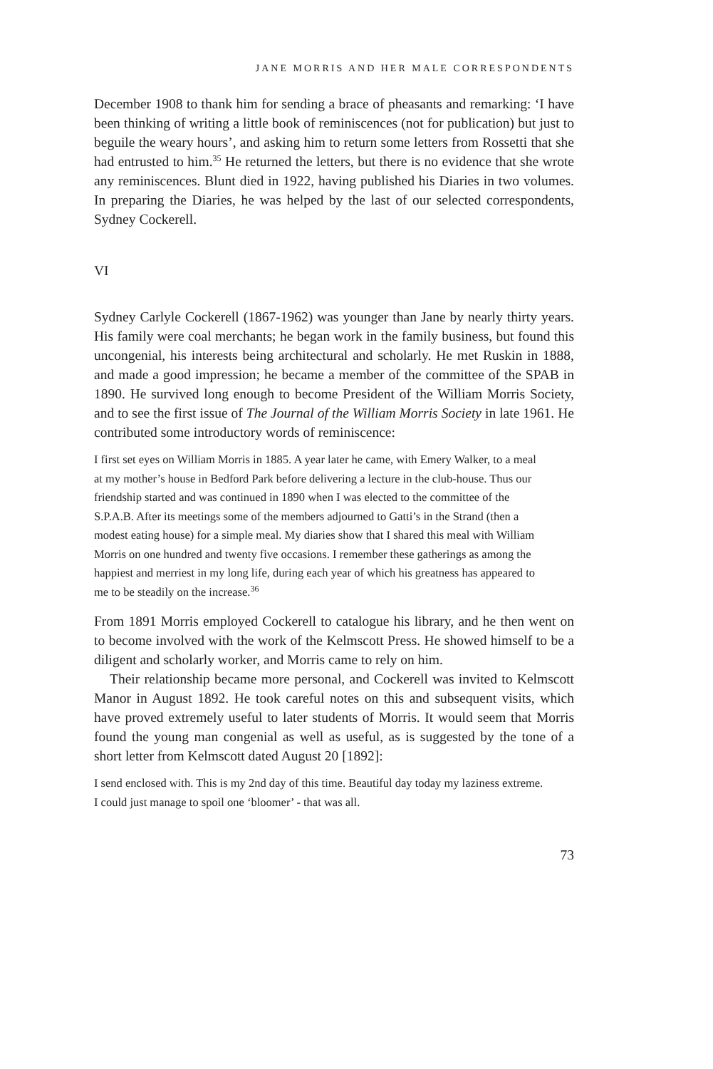JANE MORRIS AND HER MALE CORRESPONDENTS
December 1908 to thank him for sending a brace of pheasants and remarking: ‘I have been thinking of writing a little book of reminiscences (not for publication) but just to beguile the weary hours’, and asking him to return some letters from Rossetti that she had entrusted to him.<sup>35</sup> He returned the letters, but there is no evidence that she wrote any reminiscences. Blunt died in 1922, having published his Diaries in two volumes. In preparing the Diaries, he was helped by the last of our selected correspondents, Sydney Cockerell.
VI
Sydney Carlyle Cockerell (1867-1962) was younger than Jane by nearly thirty years. His family were coal merchants; he began work in the family business, but found this uncongenial, his interests being architectural and scholarly. He met Ruskin in 1888, and made a good impression; he became a member of the committee of the SPAB in 1890. He survived long enough to become President of the William Morris Society, and to see the first issue of The Journal of the William Morris Society in late 1961. He contributed some introductory words of reminiscence:
I first set eyes on William Morris in 1885. A year later he came, with Emery Walker, to a meal at my mother’s house in Bedford Park before delivering a lecture in the club-house. Thus our friendship started and was continued in 1890 when I was elected to the committee of the S.P.A.B. After its meetings some of the members adjourned to Gatti’s in the Strand (then a modest eating house) for a simple meal. My diaries show that I shared this meal with William Morris on one hundred and twenty five occasions. I remember these gatherings as among the happiest and merriest in my long life, during each year of which his greatness has appeared to me to be steadily on the increase.<sup>36</sup>
From 1891 Morris employed Cockerell to catalogue his library, and he then went on to become involved with the work of the Kelmscott Press. He showed himself to be a diligent and scholarly worker, and Morris came to rely on him.
Their relationship became more personal, and Cockerell was invited to Kelmscott Manor in August 1892. He took careful notes on this and subsequent visits, which have proved extremely useful to later students of Morris. It would seem that Morris found the young man congenial as well as useful, as is suggested by the tone of a short letter from Kelmscott dated August 20 [1892]:
I send enclosed with. This is my 2nd day of this time. Beautiful day today my laziness extreme. I could just manage to spoil one ‘bloomer’ - that was all.
73